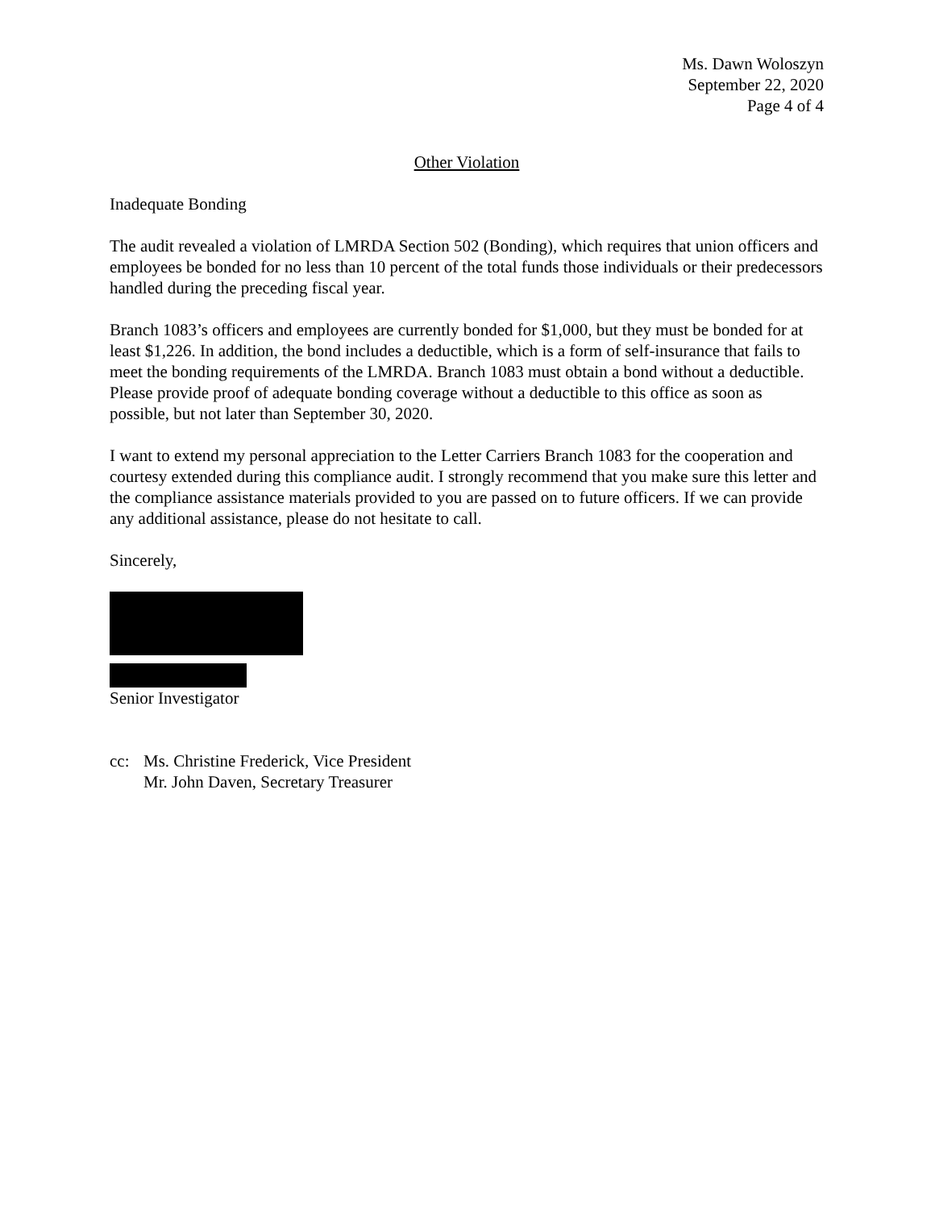Ms. Dawn Woloszyn
September 22, 2020
Page 4 of 4
Other Violation
Inadequate Bonding
The audit revealed a violation of LMRDA Section 502 (Bonding), which requires that union officers and employees be bonded for no less than 10 percent of the total funds those individuals or their predecessors handled during the preceding fiscal year.
Branch 1083’s officers and employees are currently bonded for $1,000, but they must be bonded for at least $1,226. In addition, the bond includes a deductible, which is a form of self-insurance that fails to meet the bonding requirements of the LMRDA. Branch 1083 must obtain a bond without a deductible. Please provide proof of adequate bonding coverage without a deductible to this office as soon as possible, but not later than September 30, 2020.
I want to extend my personal appreciation to the Letter Carriers Branch 1083 for the cooperation and courtesy extended during this compliance audit. I strongly recommend that you make sure this letter and the compliance assistance materials provided to you are passed on to future officers. If we can provide any additional assistance, please do not hesitate to call.
Sincerely,
Senior Investigator
cc: Ms. Christine Frederick, Vice President
Mr. John Daven, Secretary Treasurer